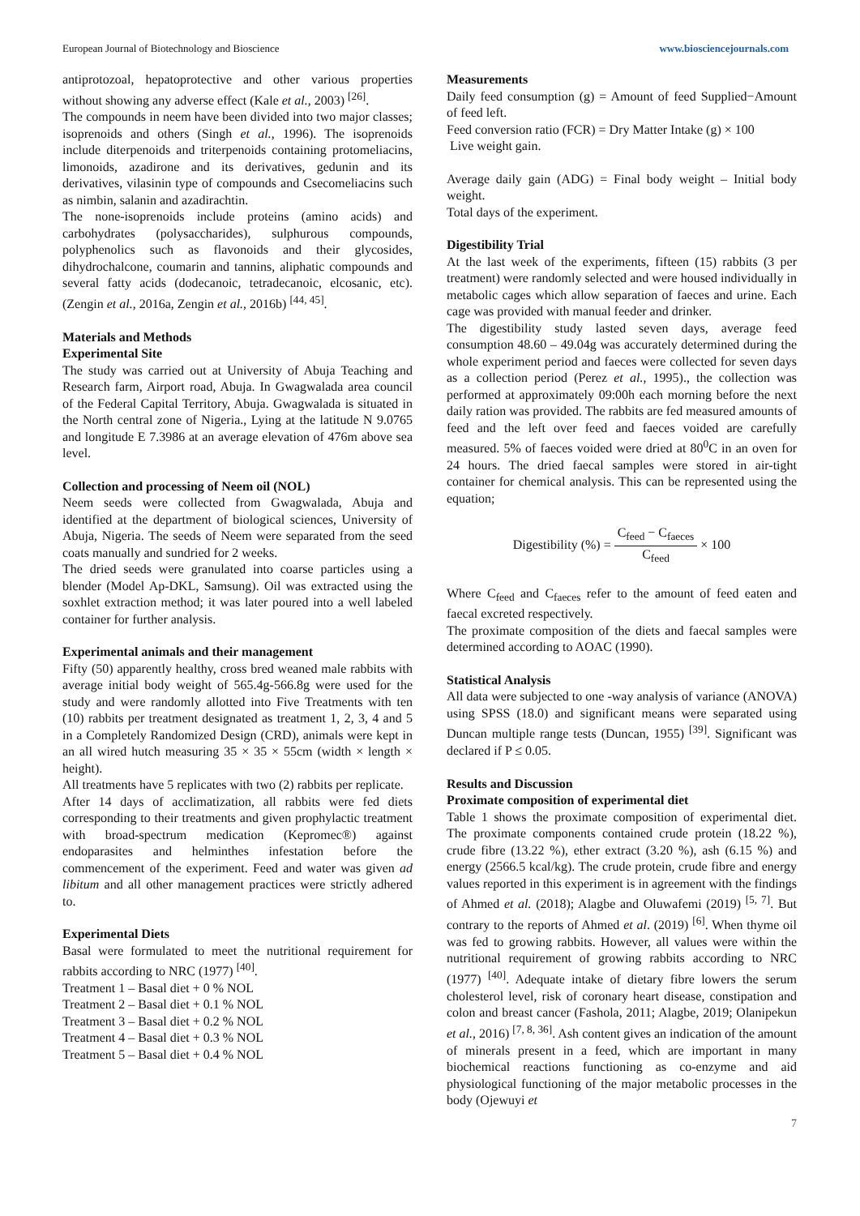European Journal of Biotechnology and Bioscience www.biosciencejournals.com
antiprotozoal, hepatoprotective and other various properties without showing any adverse effect (Kale et al., 2003) <sup>[26]</sup>.
The compounds in neem have been divided into two major classes; isoprenoids and others (Singh et al., 1996). The isoprenoids include diterpenoids and triterpenoids containing protomeliacins, limonoids, azadirone and its derivatives, gedunin and its derivatives, vilasinin type of compounds and Csecomeliacins such as nimbin, salanin and azadirachtin.
The none-isoprenoids include proteins (amino acids) and carbohydrates (polysaccharides), sulphurous compounds, polyphenolics such as flavonoids and their glycosides, dihydrochalcone, coumarin and tannins, aliphatic compounds and several fatty acids (dodecanoic, tetradecanoic, elcosanic, etc). (Zengin et al., 2016a, Zengin et al., 2016b) <sup>[44, 45]</sup>.
Materials and Methods
Experimental Site
The study was carried out at University of Abuja Teaching and Research farm, Airport road, Abuja. In Gwagwalada area council of the Federal Capital Territory, Abuja. Gwagwalada is situated in the North central zone of Nigeria., Lying at the latitude N 9.0765 and longitude E 7.3986 at an average elevation of 476m above sea level.
Collection and processing of Neem oil (NOL)
Neem seeds were collected from Gwagwalada, Abuja and identified at the department of biological sciences, University of Abuja, Nigeria. The seeds of Neem were separated from the seed coats manually and sundried for 2 weeks.
The dried seeds were granulated into coarse particles using a blender (Model Ap-DKL, Samsung). Oil was extracted using the soxhlet extraction method; it was later poured into a well labeled container for further analysis.
Experimental animals and their management
Fifty (50) apparently healthy, cross bred weaned male rabbits with average initial body weight of 565.4g-566.8g were used for the study and were randomly allotted into Five Treatments with ten (10) rabbits per treatment designated as treatment 1, 2, 3, 4 and 5 in a Completely Randomized Design (CRD), animals were kept in an all wired hutch measuring 35 × 35 × 55cm (width × length × height).
All treatments have 5 replicates with two (2) rabbits per replicate.
After 14 days of acclimatization, all rabbits were fed diets corresponding to their treatments and given prophylactic treatment with broad-spectrum medication (Kepromec®) against endoparasites and helminthes infestation before the commencement of the experiment. Feed and water was given ad libitum and all other management practices were strictly adhered to.
Experimental Diets
Basal were formulated to meet the nutritional requirement for rabbits according to NRC (1977) <sup>[40]</sup>.
Treatment 1 – Basal diet + 0 % NOL
Treatment 2 – Basal diet + 0.1 % NOL
Treatment 3 – Basal diet + 0.2 % NOL
Treatment 4 – Basal diet + 0.3 % NOL
Treatment 5 – Basal diet + 0.4 % NOL
Measurements
Daily feed consumption (g) = Amount of feed Supplied−Amount of feed left.
Feed conversion ratio (FCR) = Dry Matter Intake (g) × 100
Live weight gain.
Average daily gain (ADG) = Final body weight – Initial body weight.
Total days of the experiment.
Digestibility Trial
At the last week of the experiments, fifteen (15) rabbits (3 per treatment) were randomly selected and were housed individually in metabolic cages which allow separation of faeces and urine. Each cage was provided with manual feeder and drinker.
The digestibility study lasted seven days, average feed consumption 48.60 – 49.04g was accurately determined during the whole experiment period and faeces were collected for seven days as a collection period (Perez et al., 1995)., the collection was performed at approximately 09:00h each morning before the next daily ration was provided. The rabbits are fed measured amounts of feed and the left over feed and faeces voided are carefully measured. 5% of faeces voided were dried at 80<sup>0</sup>C in an oven for 24 hours. The dried faecal samples were stored in air-tight container for chemical analysis. This can be represented using the equation;
Digestibility (%) = C<sub>feed</sub> − C<sub>faeces</sub> C<sub>feed</sub> × 100
Where C<sub>feed</sub> and C<sub>faeces</sub> refer to the amount of feed eaten and faecal excreted respectively.
The proximate composition of the diets and faecal samples were determined according to AOAC (1990).
Statistical Analysis
All data were subjected to one -way analysis of variance (ANOVA) using SPSS (18.0) and significant means were separated using Duncan multiple range tests (Duncan, 1955) <sup>[39]</sup>. Significant was declared if P ≤ 0.05.
Results and Discussion
Proximate composition of experimental diet
Table 1 shows the proximate composition of experimental diet. The proximate components contained crude protein (18.22 %), crude fibre (13.22 %), ether extract (3.20 %), ash (6.15 %) and energy (2566.5 kcal/kg). The crude protein, crude fibre and energy values reported in this experiment is in agreement with the findings of Ahmed et al. (2018); Alagbe and Oluwafemi (2019) <sup>[5, 7]</sup>. But contrary to the reports of Ahmed et al. (2019) <sup>[6]</sup>. When thyme oil was fed to growing rabbits. However, all values were within the nutritional requirement of growing rabbits according to NRC (1977) <sup>[40]</sup>. Adequate intake of dietary fibre lowers the serum cholesterol level, risk of coronary heart disease, constipation and colon and breast cancer (Fashola, 2011; Alagbe, 2019; Olanipekun et al., 2016) <sup>[7, 8, 36]</sup>. Ash content gives an indication of the amount of minerals present in a feed, which are important in many biochemical reactions functioning as co-enzyme and aid physiological functioning of the major metabolic processes in the body (Ojewuyi et
7